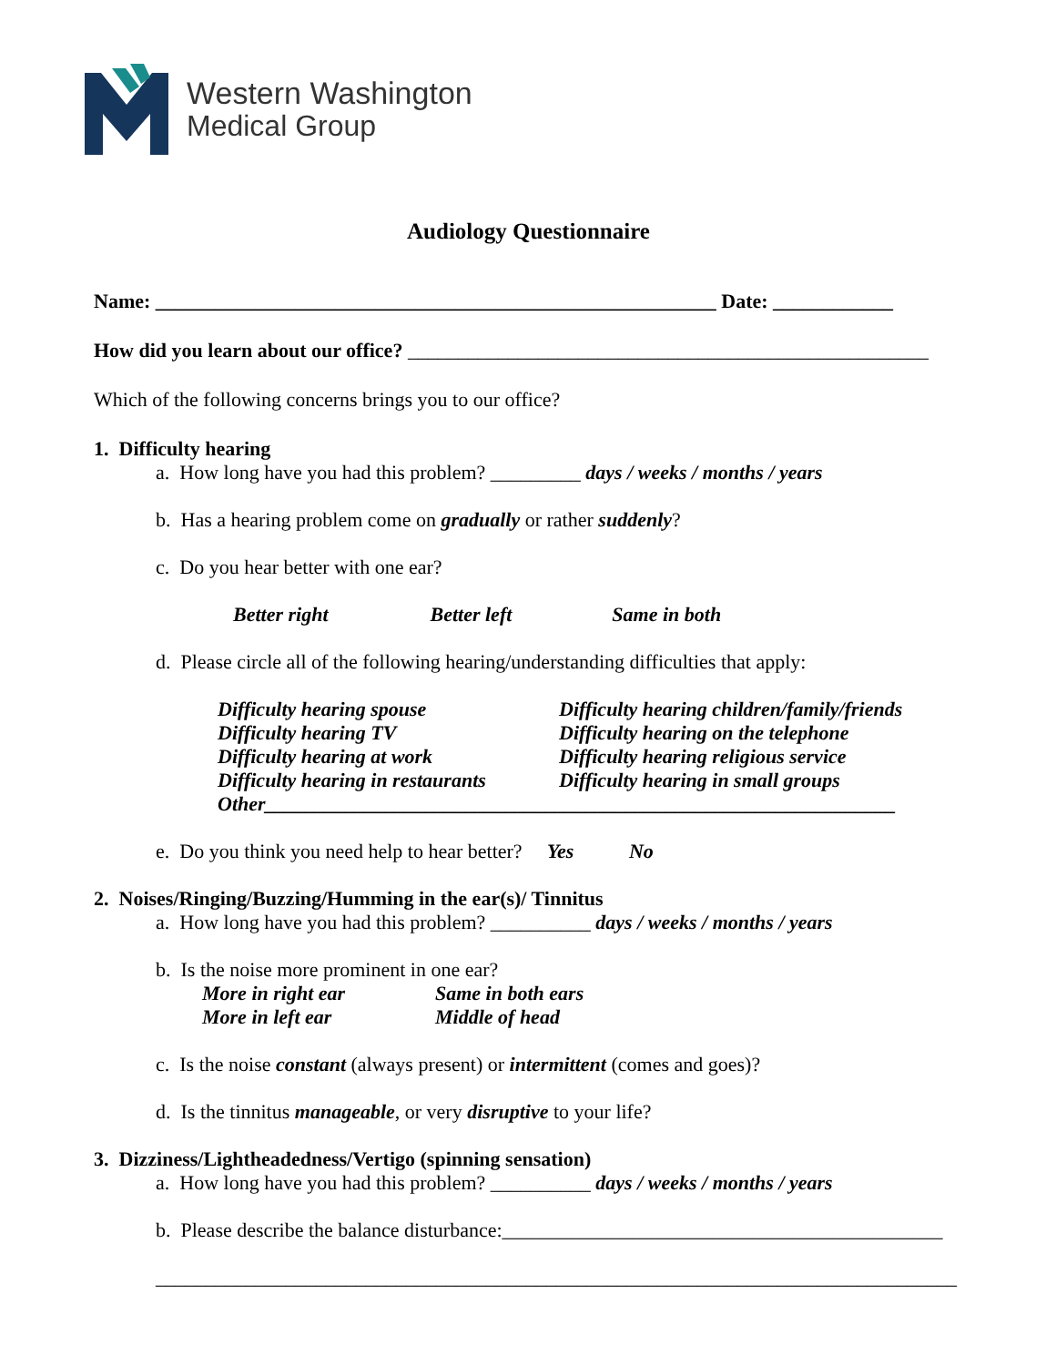Western Washington
Medical Group
Audiology Questionnaire
Name: ________________________________________________________ Date: ____________
How did you learn about our office? ____________________________________________________
Which of the following concerns brings you to our office?
1. Difficulty hearing
a. How long have you had this problem? _________ days / weeks / months / years
b. Has a hearing problem come on gradually or rather suddenly?
c. Do you hear better with one ear?
Better right Better left Same in both
d. Please circle all of the following hearing/understanding difficulties that apply:
Difficulty hearing spouse Difficulty hearing children/family/friends Difficulty hearing TV Difficulty hearing on the telephone Difficulty hearing at work Difficulty hearing religious service Difficulty hearing in restaurants Difficulty hearing in small groups
Other_______________________________________________________________
e. Do you think you need help to hear better? Yes No
2. Noises/Ringing/Buzzing/Humming in the ear(s)/ Tinnitus
a. How long have you had this problem? __________ days / weeks / months / years
b. Is the noise more prominent in one ear?
More in right ear Same in both ears More in left ear Middle of head
c. Is the noise constant (always present) or intermittent (comes and goes)?
d. Is the tinnitus manageable, or very disruptive to your life?
3. Dizziness/Lightheadedness/Vertigo (spinning sensation)
a. How long have you had this problem? __________ days / weeks / months / years
b. Please describe the balance disturbance:____________________________________________
________________________________________________________________________________